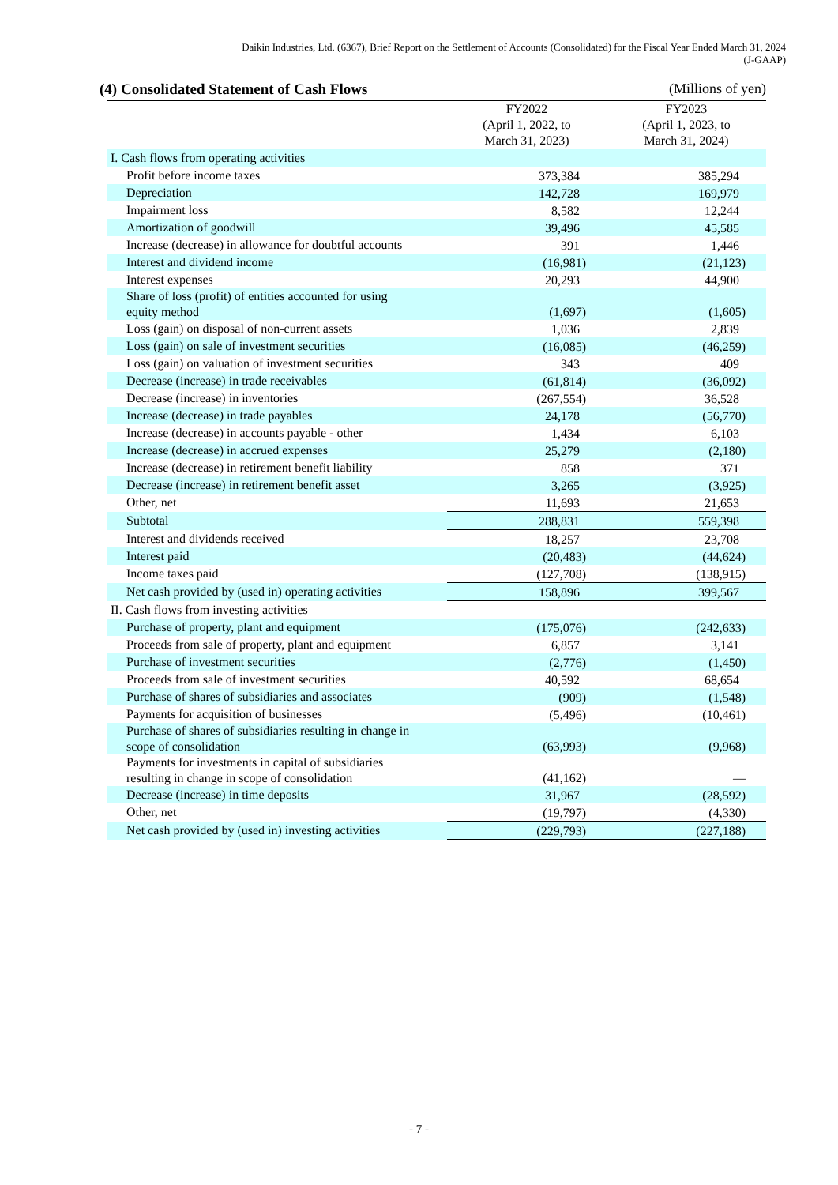Daikin Industries, Ltd. (6367), Brief Report on the Settlement of Accounts (Consolidated) for the Fiscal Year Ended March 31, 2024
(J-GAAP)
(4) Consolidated Statement of Cash Flows (Millions of yen)
| | FY2022 (April 1, 2022, to March 31, 2023) | FY2023 (April 1, 2023, to March 31, 2024) |
| --- | --- | --- |
| I. Cash flows from operating activities | | |
| Profit before income taxes | 373,384 | 385,294 |
| Depreciation | 142,728 | 169,979 |
| Impairment loss | 8,582 | 12,244 |
| Amortization of goodwill | 39,496 | 45,585 |
| Increase (decrease) in allowance for doubtful accounts | 391 | 1,446 |
| Interest and dividend income | (16,981) | (21,123) |
| Interest expenses | 20,293 | 44,900 |
| Share of loss (profit) of entities accounted for using equity method | (1,697) | (1,605) |
| Loss (gain) on disposal of non-current assets | 1,036 | 2,839 |
| Loss (gain) on sale of investment securities | (16,085) | (46,259) |
| Loss (gain) on valuation of investment securities | 343 | 409 |
| Decrease (increase) in trade receivables | (61,814) | (36,092) |
| Decrease (increase) in inventories | (267,554) | 36,528 |
| Increase (decrease) in trade payables | 24,178 | (56,770) |
| Increase (decrease) in accounts payable - other | 1,434 | 6,103 |
| Increase (decrease) in accrued expenses | 25,279 | (2,180) |
| Increase (decrease) in retirement benefit liability | 858 | 371 |
| Decrease (increase) in retirement benefit asset | 3,265 | (3,925) |
| Other, net | 11,693 | 21,653 |
| Subtotal | 288,831 | 559,398 |
| Interest and dividends received | 18,257 | 23,708 |
| Interest paid | (20,483) | (44,624) |
| Income taxes paid | (127,708) | (138,915) |
| Net cash provided by (used in) operating activities | 158,896 | 399,567 |
| II. Cash flows from investing activities | | |
| Purchase of property, plant and equipment | (175,076) | (242,633) |
| Proceeds from sale of property, plant and equipment | 6,857 | 3,141 |
| Purchase of investment securities | (2,776) | (1,450) |
| Proceeds from sale of investment securities | 40,592 | 68,654 |
| Purchase of shares of subsidiaries and associates | (909) | (1,548) |
| Payments for acquisition of businesses | (5,496) | (10,461) |
| Purchase of shares of subsidiaries resulting in change in scope of consolidation | (63,993) | (9,968) |
| Payments for investments in capital of subsidiaries resulting in change in scope of consolidation | (41,162) | — |
| Decrease (increase) in time deposits | 31,967 | (28,592) |
| Other, net | (19,797) | (4,330) |
| Net cash provided by (used in) investing activities | (229,793) | (227,188) |
- 7 -